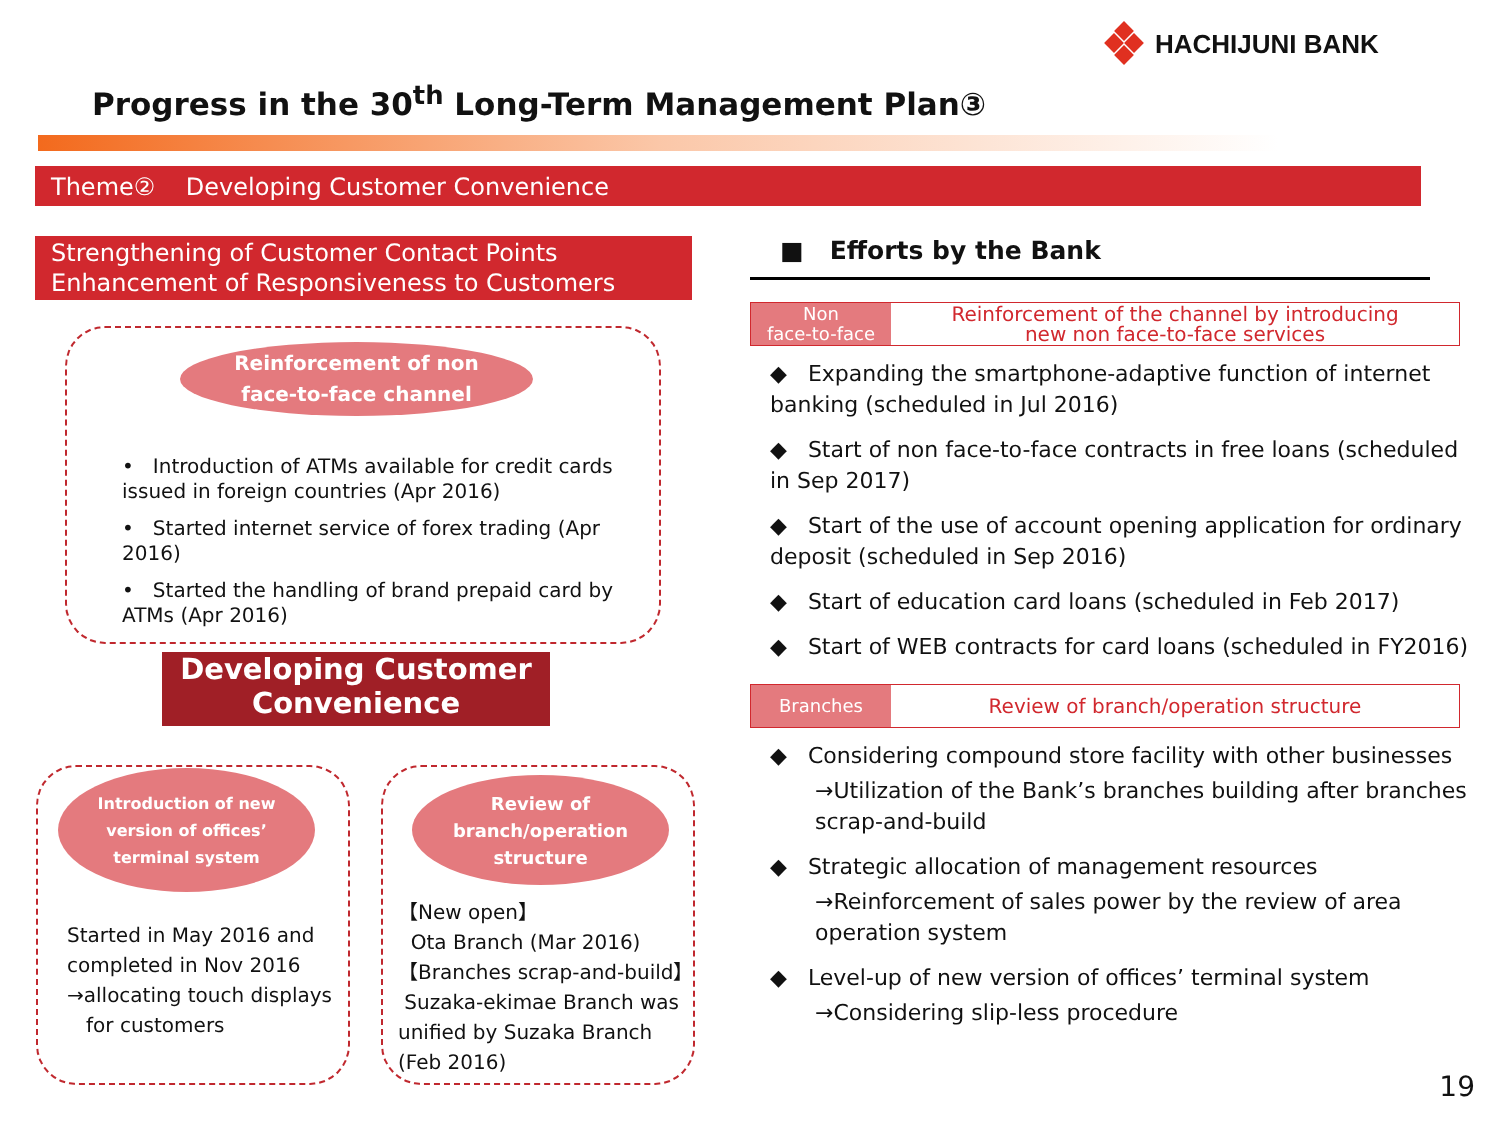HACHIJUNI BANK
Progress in the 30<sup>th</sup> Long-Term Management Plan③
Theme② Developing Customer Convenience
Strengthening of Customer Contact Points
Enhancement of Responsiveness to Customers
Reinforcement of non
face-to-face channel
• Introduction of ATMs available for credit cards issued in foreign countries (Apr 2016)
• Started internet service of forex trading (Apr 2016)
• Started the handling of brand prepaid card by ATMs (Apr 2016)
Developing Customer
Convenience
Introduction of new
version of offices’
terminal system
Review of
branch/operation
structure
Started in May 2016 and
completed in Nov 2016
→allocating touch displays
for customers
【New open】
Ota Branch (Mar 2016)
【Branches scrap-and-build】
Suzaka-ekimae Branch was
unified by Suzaka Branch
(Feb 2016)
■ Efforts by the Bank
Non
face-to-face Reinforcement of the channel by introducing
new non face-to-face services
◆ Expanding the smartphone-adaptive function of internet banking (scheduled in Jul 2016)
◆ Start of non face-to-face contracts in free loans (scheduled in Sep 2017)
◆ Start of the use of account opening application for ordinary deposit (scheduled in Sep 2016)
◆ Start of education card loans (scheduled in Feb 2017)
◆ Start of WEB contracts for card loans (scheduled in FY2016)
Branches Review of branch/operation structure
◆ Considering compound store facility with other businesses
→Utilization of the Bank’s branches building after branches scrap-and-build
◆ Strategic allocation of management resources
→Reinforcement of sales power by the review of area operation system
◆ Level-up of new version of offices’ terminal system
→Considering slip-less procedure
19